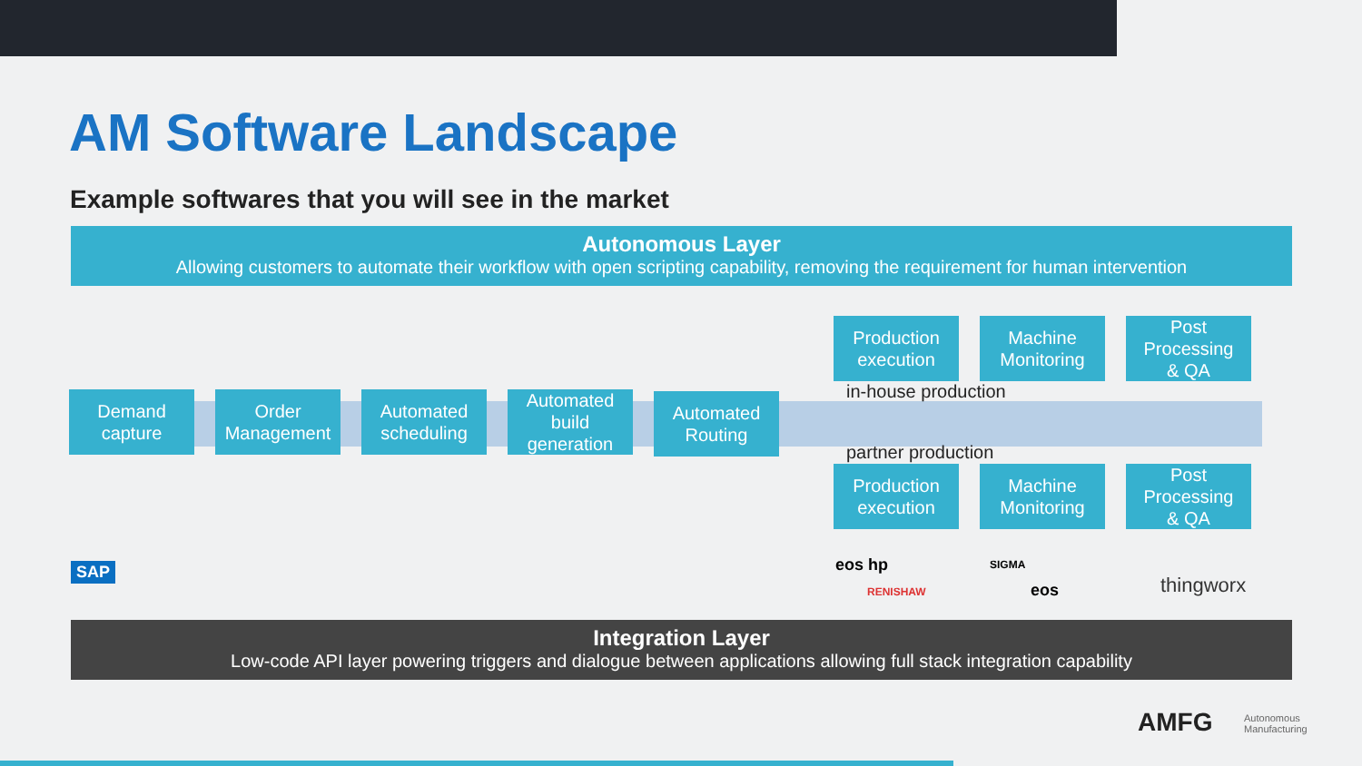AM Software Landscape
Example softwares that you will see in the market
Autonomous Layer
Allowing customers to automate their workflow with open scripting capability, removing the requirement for human intervention
Demand
capture
Order
Management
Automated
scheduling
Automated
build
generation
Automated
Routing
Production
execution
Machine
Monitoring
Post
Processing
& QA
in-house production
partner production
Production
execution
Machine
Monitoring
Post
Processing
& QA
SAP eos hp
RENISHAW
SIGMA
eos thingworx
Integration Layer
Low-code API layer powering triggers and dialogue between applications allowing full stack integration capability
AMFG
Autonomous
Manufacturing